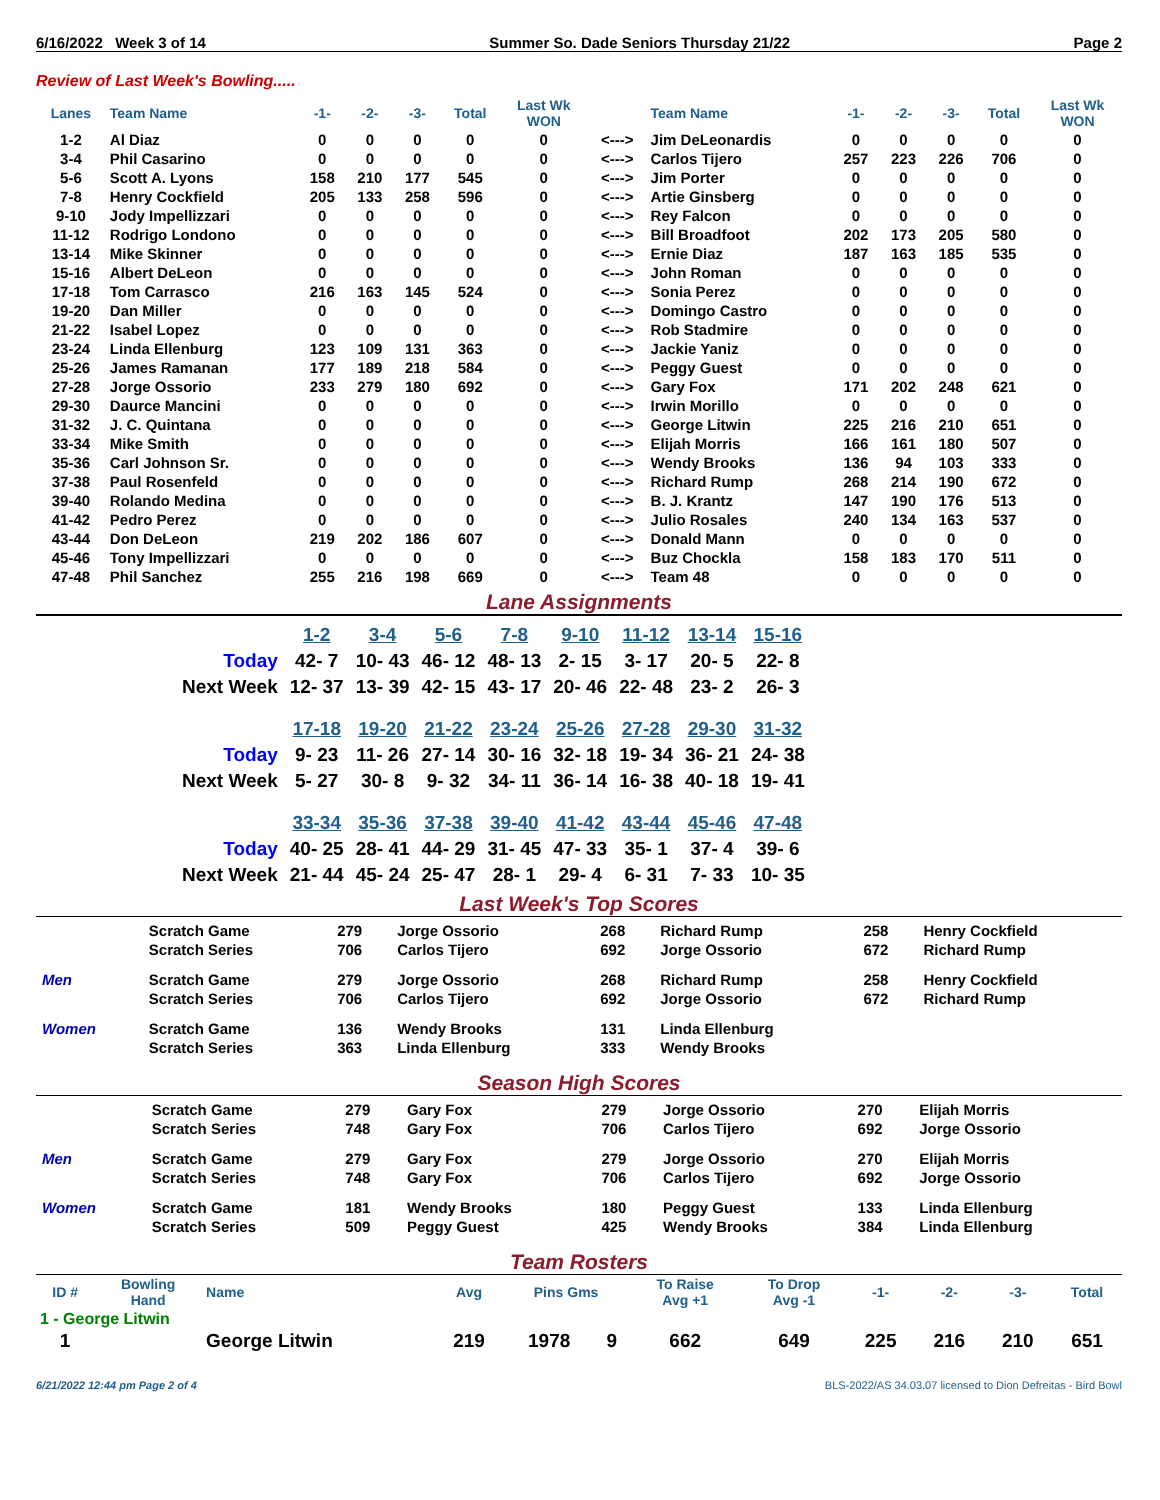6/16/2022 Week 3 of 14 Summer So. Dade Seniors Thursday 21/22 Page 2
Review of Last Week's Bowling.....
| Lanes | Team Name | -1- | -2- | -3- | Total | Last Wk WON | | Team Name | -1- | -2- | -3- | Total | Last Wk WON |
| --- | --- | --- | --- | --- | --- | --- | --- | --- | --- | --- | --- | --- | --- |
| 1-2 | Al Diaz | 0 | 0 | 0 | 0 | 0 | <---> | Jim DeLeonardis | 0 | 0 | 0 | 0 | 0 |
| 3-4 | Phil Casarino | 0 | 0 | 0 | 0 | 0 | <---> | Carlos Tijero | 257 | 223 | 226 | 706 | 0 |
| 5-6 | Scott A. Lyons | 158 | 210 | 177 | 545 | 0 | <---> | Jim Porter | 0 | 0 | 0 | 0 | 0 |
| 7-8 | Henry Cockfield | 205 | 133 | 258 | 596 | 0 | <---> | Artie Ginsberg | 0 | 0 | 0 | 0 | 0 |
| 9-10 | Jody Impellizzari | 0 | 0 | 0 | 0 | 0 | <---> | Rey Falcon | 0 | 0 | 0 | 0 | 0 |
| 11-12 | Rodrigo Londono | 0 | 0 | 0 | 0 | 0 | <---> | Bill Broadfoot | 202 | 173 | 205 | 580 | 0 |
| 13-14 | Mike Skinner | 0 | 0 | 0 | 0 | 0 | <---> | Ernie Diaz | 187 | 163 | 185 | 535 | 0 |
| 15-16 | Albert DeLeon | 0 | 0 | 0 | 0 | 0 | <---> | John Roman | 0 | 0 | 0 | 0 | 0 |
| 17-18 | Tom Carrasco | 216 | 163 | 145 | 524 | 0 | <---> | Sonia Perez | 0 | 0 | 0 | 0 | 0 |
| 19-20 | Dan Miller | 0 | 0 | 0 | 0 | 0 | <---> | Domingo Castro | 0 | 0 | 0 | 0 | 0 |
| 21-22 | Isabel Lopez | 0 | 0 | 0 | 0 | 0 | <---> | Rob Stadmire | 0 | 0 | 0 | 0 | 0 |
| 23-24 | Linda Ellenburg | 123 | 109 | 131 | 363 | 0 | <---> | Jackie Yaniz | 0 | 0 | 0 | 0 | 0 |
| 25-26 | James Ramanan | 177 | 189 | 218 | 584 | 0 | <---> | Peggy Guest | 0 | 0 | 0 | 0 | 0 |
| 27-28 | Jorge Ossorio | 233 | 279 | 180 | 692 | 0 | <---> | Gary Fox | 171 | 202 | 248 | 621 | 0 |
| 29-30 | Daurce Mancini | 0 | 0 | 0 | 0 | 0 | <---> | Irwin Morillo | 0 | 0 | 0 | 0 | 0 |
| 31-32 | J. C. Quintana | 0 | 0 | 0 | 0 | 0 | <---> | George Litwin | 225 | 216 | 210 | 651 | 0 |
| 33-34 | Mike Smith | 0 | 0 | 0 | 0 | 0 | <---> | Elijah Morris | 166 | 161 | 180 | 507 | 0 |
| 35-36 | Carl Johnson Sr. | 0 | 0 | 0 | 0 | 0 | <---> | Wendy Brooks | 136 | 94 | 103 | 333 | 0 |
| 37-38 | Paul Rosenfeld | 0 | 0 | 0 | 0 | 0 | <---> | Richard Rump | 268 | 214 | 190 | 672 | 0 |
| 39-40 | Rolando Medina | 0 | 0 | 0 | 0 | 0 | <---> | B. J. Krantz | 147 | 190 | 176 | 513 | 0 |
| 41-42 | Pedro Perez | 0 | 0 | 0 | 0 | 0 | <---> | Julio Rosales | 240 | 134 | 163 | 537 | 0 |
| 43-44 | Don DeLeon | 219 | 202 | 186 | 607 | 0 | <---> | Donald Mann | 0 | 0 | 0 | 0 | 0 |
| 45-46 | Tony Impellizzari | 0 | 0 | 0 | 0 | 0 | <---> | Buz Chockla | 158 | 183 | 170 | 511 | 0 |
| 47-48 | Phil Sanchez | 255 | 216 | 198 | 669 | 0 | <---> | Team 48 | 0 | 0 | 0 | 0 | 0 |
Lane Assignments
| | 1-2 | 3-4 | 5-6 | 7-8 | 9-10 | 11-12 | 13-14 | 15-16 |
| Today | 42- 7 | 10- 43 | 46- 12 | 48- 13 | 2- 15 | 3- 17 | 20- 5 | 22- 8 |
| Next Week | 12- 37 | 13- 39 | 42- 15 | 43- 17 | 20- 46 | 22- 48 | 23- 2 | 26- 3 |
| | 17-18 | 19-20 | 21-22 | 23-24 | 25-26 | 27-28 | 29-30 | 31-32 |
| Today | 9- 23 | 11- 26 | 27- 14 | 30- 16 | 32- 18 | 19- 34 | 36- 21 | 24- 38 |
| Next Week | 5- 27 | 30- 8 | 9- 32 | 34- 11 | 36- 14 | 16- 38 | 40- 18 | 19- 41 |
| | 33-34 | 35-36 | 37-38 | 39-40 | 41-42 | 43-44 | 45-46 | 47-48 |
| Today | 40- 25 | 28- 41 | 44- 29 | 31- 45 | 47- 33 | 35- 1 | 37- 4 | 39- 6 |
| Next Week | 21- 44 | 45- 24 | 25- 47 | 28- 1 | 29- 4 | 6- 31 | 7- 33 | 10- 35 |
Last Week's Top Scores
| | Scratch Game | 279 | Jorge Ossorio | 268 | Richard Rump | 258 | Henry Cockfield |
| | Scratch Series | 706 | Carlos Tijero | 692 | Jorge Ossorio | 672 | Richard Rump |
| Men | Scratch Game | 279 | Jorge Ossorio | 268 | Richard Rump | 258 | Henry Cockfield |
| | Scratch Series | 706 | Carlos Tijero | 692 | Jorge Ossorio | 672 | Richard Rump |
| Women | Scratch Game | 136 | Wendy Brooks | 131 | Linda Ellenburg | | |
| | Scratch Series | 363 | Linda Ellenburg | 333 | Wendy Brooks | | |
Season High Scores
| | Scratch Game | 279 | Gary Fox | 279 | Jorge Ossorio | 270 | Elijah Morris |
| | Scratch Series | 748 | Gary Fox | 706 | Carlos Tijero | 692 | Jorge Ossorio |
| Men | Scratch Game | 279 | Gary Fox | 279 | Jorge Ossorio | 270 | Elijah Morris |
| | Scratch Series | 748 | Gary Fox | 706 | Carlos Tijero | 692 | Jorge Ossorio |
| Women | Scratch Game | 181 | Wendy Brooks | 180 | Peggy Guest | 133 | Linda Ellenburg |
| | Scratch Series | 509 | Peggy Guest | 425 | Wendy Brooks | 384 | Linda Ellenburg |
Team Rosters
| ID # | Bowling Hand | Name | Avg | Pins Gms | | To Raise Avg +1 | To Drop Avg -1 | -1- | -2- | -3- | Total |
| --- | --- | --- | --- | --- | --- | --- | --- | --- | --- | --- | --- |
| 1 - George Litwin | | | | | | | | | | | |
| 1 | | George Litwin | 219 | 1978 | 9 | 662 | 649 | 225 | 216 | 210 | 651 |
6/21/2022 12:44 pm Page 2 of 4 BLS-2022/AS 34.03.07 licensed to Dion Defreitas - Bird Bowl